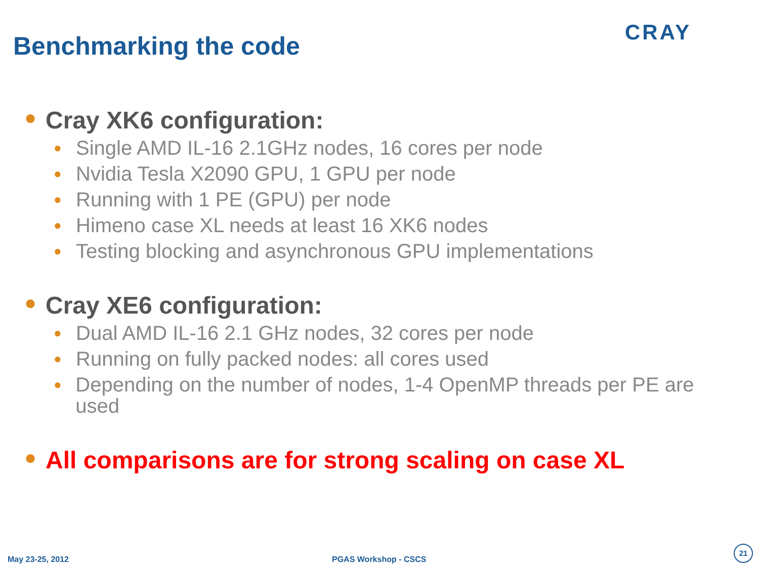Benchmarking the code CRAY
● Cray XK6 configuration:
● Single AMD IL-16 2.1GHz nodes, 16 cores per node
● Nvidia Tesla X2090 GPU, 1 GPU per node
● Running with 1 PE (GPU) per node
● Himeno case XL needs at least 16 XK6 nodes
● Testing blocking and asynchronous GPU implementations
● Cray XE6 configuration:
● Dual AMD IL-16 2.1 GHz nodes, 32 cores per node
● Running on fully packed nodes: all cores used
● Depending on the number of nodes, 1-4 OpenMP threads per PE are used
● All comparisons are for strong scaling on case XL
May 23-25, 2012 PGAS Workshop - CSCS
21